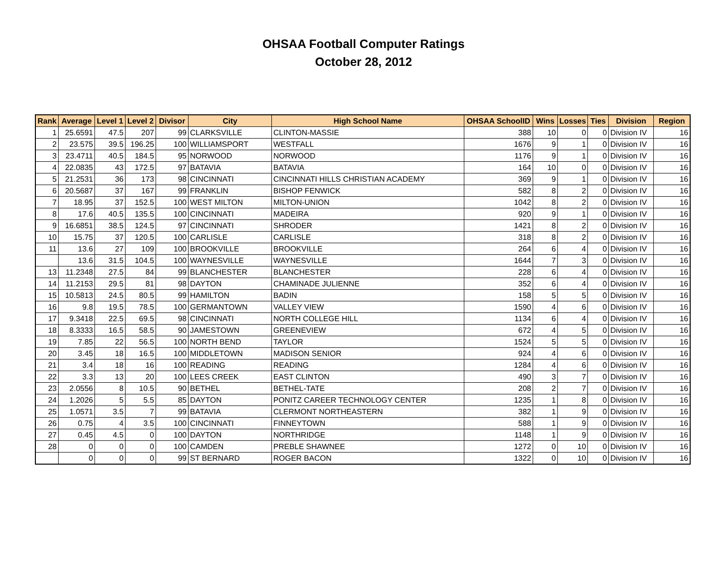OHSAA Football Computer Ratings
October 28, 2012
| Rank | Average | Level 1 | Level 2 | Divisor | City | High School Name | OHSAA SchoolID | Wins | Losses | Ties | Division | Region |
| --- | --- | --- | --- | --- | --- | --- | --- | --- | --- | --- | --- | --- |
| 1 | 25.6591 | 47.5 | 207 | 99 | CLARKSVILLE | CLINTON-MASSIE | 388 | 10 | 0 | 0 | Division IV | 16 |
| 2 | 23.575 | 39.5 | 196.25 | 100 | WILLIAMSPORT | WESTFALL | 1676 | 9 | 1 | 0 | Division IV | 16 |
| 3 | 23.4711 | 40.5 | 184.5 | 95 | NORWOOD | NORWOOD | 1176 | 9 | 1 | 0 | Division IV | 16 |
| 4 | 22.0835 | 43 | 172.5 | 97 | BATAVIA | BATAVIA | 164 | 10 | 0 | 0 | Division IV | 16 |
| 5 | 21.2531 | 36 | 173 | 98 | CINCINNATI | CINCINNATI HILLS CHRISTIAN ACADEMY | 369 | 9 | 1 | 0 | Division IV | 16 |
| 6 | 20.5687 | 37 | 167 | 99 | FRANKLIN | BISHOP FENWICK | 582 | 8 | 2 | 0 | Division IV | 16 |
| 7 | 18.95 | 37 | 152.5 | 100 | WEST MILTON | MILTON-UNION | 1042 | 8 | 2 | 0 | Division IV | 16 |
| 8 | 17.6 | 40.5 | 135.5 | 100 | CINCINNATI | MADEIRA | 920 | 9 | 1 | 0 | Division IV | 16 |
| 9 | 16.6851 | 38.5 | 124.5 | 97 | CINCINNATI | SHRODER | 1421 | 8 | 2 | 0 | Division IV | 16 |
| 10 | 15.75 | 37 | 120.5 | 100 | CARLISLE | CARLISLE | 318 | 8 | 2 | 0 | Division IV | 16 |
| 11 | 13.6 | 27 | 109 | 100 | BROOKVILLE | BROOKVILLE | 264 | 6 | 4 | 0 | Division IV | 16 |
| | 13.6 | 31.5 | 104.5 | 100 | WAYNESVILLE | WAYNESVILLE | 1644 | 7 | 3 | 0 | Division IV | 16 |
| 13 | 11.2348 | 27.5 | 84 | 99 | BLANCHESTER | BLANCHESTER | 228 | 6 | 4 | 0 | Division IV | 16 |
| 14 | 11.2153 | 29.5 | 81 | 98 | DAYTON | CHAMINADE JULIENNE | 352 | 6 | 4 | 0 | Division IV | 16 |
| 15 | 10.5813 | 24.5 | 80.5 | 99 | HAMILTON | BADIN | 158 | 5 | 5 | 0 | Division IV | 16 |
| 16 | 9.8 | 19.5 | 78.5 | 100 | GERMANTOWN | VALLEY VIEW | 1590 | 4 | 6 | 0 | Division IV | 16 |
| 17 | 9.3418 | 22.5 | 69.5 | 98 | CINCINNATI | NORTH COLLEGE HILL | 1134 | 6 | 4 | 0 | Division IV | 16 |
| 18 | 8.3333 | 16.5 | 58.5 | 90 | JAMESTOWN | GREENEVIEW | 672 | 4 | 5 | 0 | Division IV | 16 |
| 19 | 7.85 | 22 | 56.5 | 100 | NORTH BEND | TAYLOR | 1524 | 5 | 5 | 0 | Division IV | 16 |
| 20 | 3.45 | 18 | 16.5 | 100 | MIDDLETOWN | MADISON SENIOR | 924 | 4 | 6 | 0 | Division IV | 16 |
| 21 | 3.4 | 18 | 16 | 100 | READING | READING | 1284 | 4 | 6 | 0 | Division IV | 16 |
| 22 | 3.3 | 13 | 20 | 100 | LEES CREEK | EAST CLINTON | 490 | 3 | 7 | 0 | Division IV | 16 |
| 23 | 2.0556 | 8 | 10.5 | 90 | BETHEL | BETHEL-TATE | 208 | 2 | 7 | 0 | Division IV | 16 |
| 24 | 1.2026 | 5 | 5.5 | 85 | DAYTON | PONITZ CAREER TECHNOLOGY CENTER | 1235 | 1 | 8 | 0 | Division IV | 16 |
| 25 | 1.0571 | 3.5 | 7 | 99 | BATAVIA | CLERMONT NORTHEASTERN | 382 | 1 | 9 | 0 | Division IV | 16 |
| 26 | 0.75 | 4 | 3.5 | 100 | CINCINNATI | FINNEYTOWN | 588 | 1 | 9 | 0 | Division IV | 16 |
| 27 | 0.45 | 4.5 | 0 | 100 | DAYTON | NORTHRIDGE | 1148 | 1 | 9 | 0 | Division IV | 16 |
| 28 | 0 | 0 | 0 | 100 | CAMDEN | PREBLE SHAWNEE | 1272 | 0 | 10 | 0 | Division IV | 16 |
| | 0 | 0 | 0 | 99 | ST BERNARD | ROGER BACON | 1322 | 0 | 10 | 0 | Division IV | 16 |